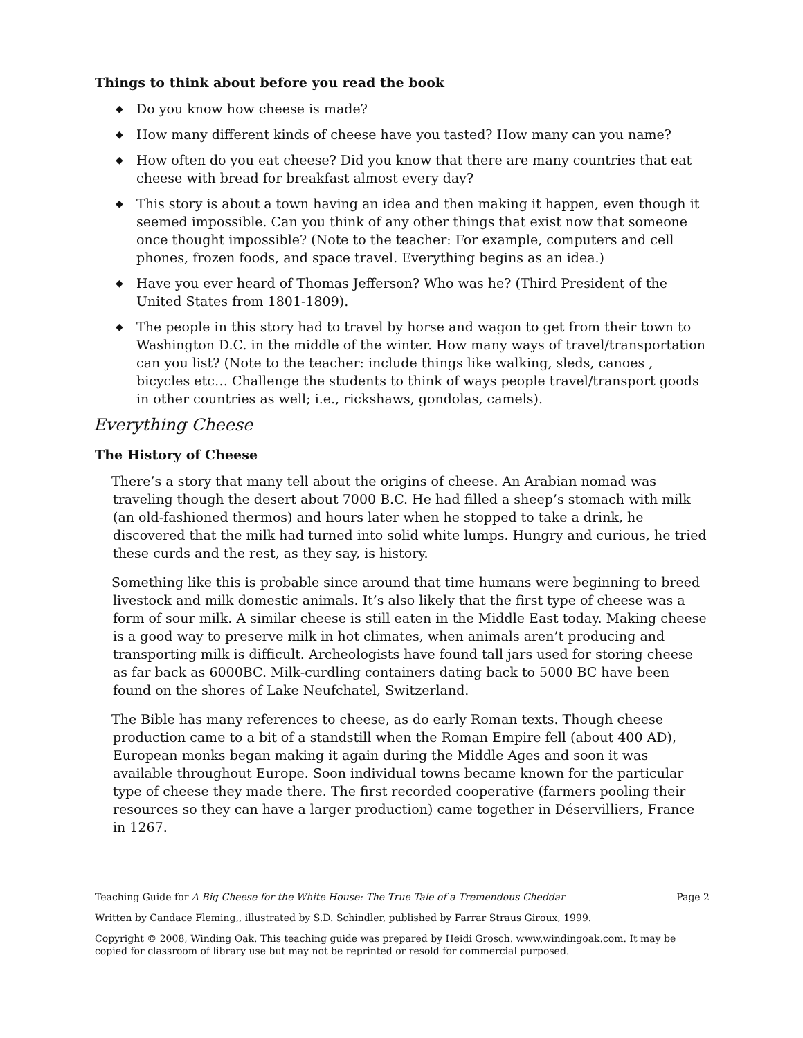Things to think about before you read the book
◆ Do you know how cheese is made?
◆ How many different kinds of cheese have you tasted? How many can you name?
◆ How often do you eat cheese? Did you know that there are many countries that eat cheese with bread for breakfast almost every day?
◆ This story is about a town having an idea and then making it happen, even though it seemed impossible. Can you think of any other things that exist now that someone once thought impossible? (Note to the teacher: For example, computers and cell phones, frozen foods, and space travel. Everything begins as an idea.)
◆ Have you ever heard of Thomas Jefferson? Who was he? (Third President of the United States from 1801-1809).
◆ The people in this story had to travel by horse and wagon to get from their town to Washington D.C. in the middle of the winter. How many ways of travel/transportation can you list? (Note to the teacher: include things like walking, sleds, canoes , bicycles etc… Challenge the students to think of ways people travel/transport goods in other countries as well; i.e., rickshaws, gondolas, camels).
Everything Cheese
The History of Cheese
There’s a story that many tell about the origins of cheese. An Arabian nomad was traveling though the desert about 7000 B.C. He had filled a sheep’s stomach with milk (an old-fashioned thermos) and hours later when he stopped to take a drink, he discovered that the milk had turned into solid white lumps. Hungry and curious, he tried these curds and the rest, as they say, is history.
Something like this is probable since around that time humans were beginning to breed livestock and milk domestic animals. It’s also likely that the first type of cheese was a form of sour milk. A similar cheese is still eaten in the Middle East today. Making cheese is a good way to preserve milk in hot climates, when animals aren’t producing and transporting milk is difficult. Archeologists have found tall jars used for storing cheese as far back as 6000BC. Milk-curdling containers dating back to 5000 BC have been found on the shores of Lake Neufchatel, Switzerland.
The Bible has many references to cheese, as do early Roman texts. Though cheese production came to a bit of a standstill when the Roman Empire fell (about 400 AD), European monks began making it again during the Middle Ages and soon it was available throughout Europe. Soon individual towns became known for the particular type of cheese they made there. The first recorded cooperative (farmers pooling their resources so they can have a larger production) came together in Déservilliers, France in 1267.
Teaching Guide for A Big Cheese for the White House: The True Tale of a Tremendous Cheddar Page 2
Written by Candace Fleming,, illustrated by S.D. Schindler, published by Farrar Straus Giroux, 1999.
Copyright © 2008, Winding Oak. This teaching guide was prepared by Heidi Grosch. www.windingoak.com. It may be copied for classroom of library use but may not be reprinted or resold for commercial purposed.